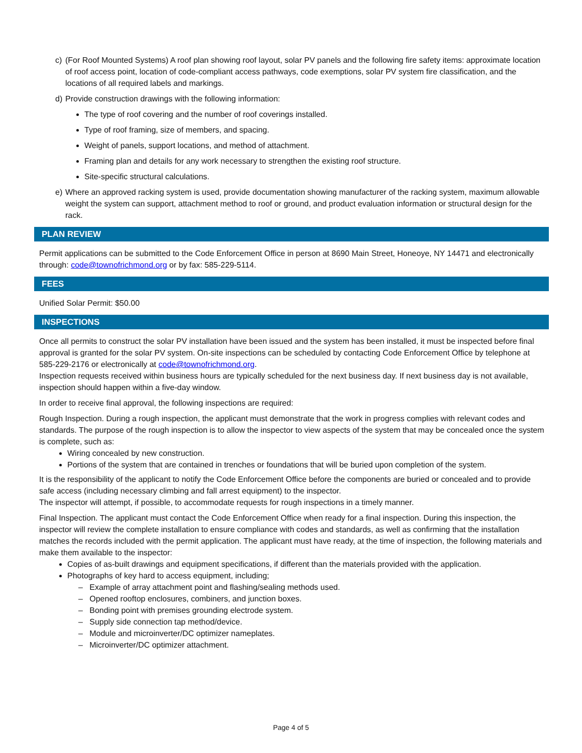c) (For Roof Mounted Systems) A roof plan showing roof layout, solar PV panels and the following fire safety items: approximate location of roof access point, location of code-compliant access pathways, code exemptions, solar PV system fire classification, and the locations of all required labels and markings.
d) Provide construction drawings with the following information:
The type of roof covering and the number of roof coverings installed.
Type of roof framing, size of members, and spacing.
Weight of panels, support locations, and method of attachment.
Framing plan and details for any work necessary to strengthen the existing roof structure.
Site-specific structural calculations.
e) Where an approved racking system is used, provide documentation showing manufacturer of the racking system, maximum allowable weight the system can support, attachment method to roof or ground, and product evaluation information or structural design for the rack.
PLAN REVIEW
Permit applications can be submitted to the Code Enforcement Office in person at 8690 Main Street, Honeoye, NY 14471 and electronically through: code@townofrichmond.org or by fax: 585-229-5114.
FEES
Unified Solar Permit: $50.00
INSPECTIONS
Once all permits to construct the solar PV installation have been issued and the system has been installed, it must be inspected before final approval is granted for the solar PV system. On-site inspections can be scheduled by contacting Code Enforcement Office by telephone at 585-229-2176 or electronically at code@townofrichmond.org.
Inspection requests received within business hours are typically scheduled for the next business day. If next business day is not available, inspection should happen within a five-day window.
In order to receive final approval, the following inspections are required:
Rough Inspection. During a rough inspection, the applicant must demonstrate that the work in progress complies with relevant codes and standards. The purpose of the rough inspection is to allow the inspector to view aspects of the system that may be concealed once the system is complete, such as:
Wiring concealed by new construction.
Portions of the system that are contained in trenches or foundations that will be buried upon completion of the system.
It is the responsibility of the applicant to notify the Code Enforcement Office before the components are buried or concealed and to provide safe access (including necessary climbing and fall arrest equipment) to the inspector.
The inspector will attempt, if possible, to accommodate requests for rough inspections in a timely manner.
Final Inspection. The applicant must contact the Code Enforcement Office when ready for a final inspection. During this inspection, the inspector will review the complete installation to ensure compliance with codes and standards, as well as confirming that the installation matches the records included with the permit application. The applicant must have ready, at the time of inspection, the following materials and make them available to the inspector:
Copies of as-built drawings and equipment specifications, if different than the materials provided with the application.
Photographs of key hard to access equipment, including;
– Example of array attachment point and flashing/sealing methods used.
– Opened rooftop enclosures, combiners, and junction boxes.
– Bonding point with premises grounding electrode system.
– Supply side connection tap method/device.
– Module and microinverter/DC optimizer nameplates.
– Microinverter/DC optimizer attachment.
Page 4 of 5